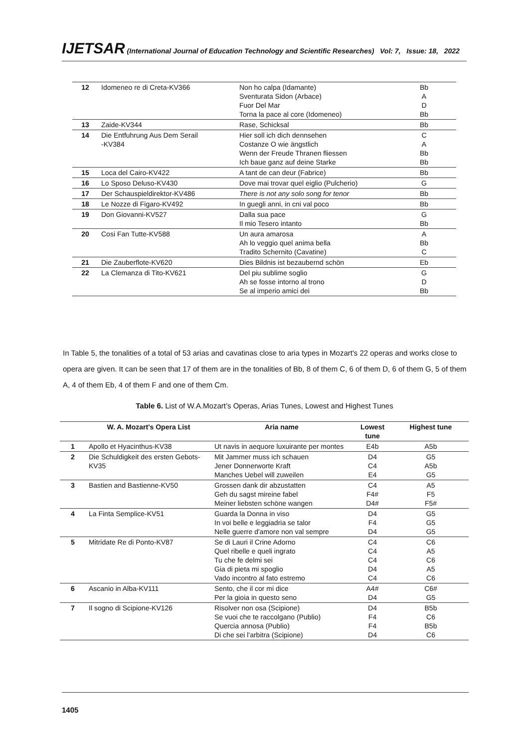IJETSAR (International Journal of Education Technology and Scientific Researches) Vol: 7, Issue: 18, 2022
| 12 | Idomeneo re di Creta-KV366 | Non ho calpa (Idamante) Sventurata Sidon (Arbace) Fuor Del Mar Torna la pace al core (Idomeneo) | Bb A D Bb |
| 13 | Zaide-KV344 | Rase, Schicksal | Bb |
| 14 | Die Entfuhrung Aus Dem Serail -KV384 | Hier soll ich dich dennsehen Costanze O wie ängstlich Wenn der Freude Thranen fliessen Ich baue ganz auf deine Starke | C A Bb Bb |
| 15 | Loca del Cairo-KV422 | A tant de can deur (Fabrice) | Bb |
| 16 | Lo Sposo Deluso-KV430 | Dove mai trovar quel eiglio (Pulcherio) | G |
| 17 | Der Schauspieldirektor-KV486 | There is not any solo song for tenor | Bb |
| 18 | Le Nozze di Figaro-KV492 | In guegli anni, in cni val poco | Bb |
| 19 | Don Giovanni-KV527 | Dalla sua pace Il mio Tesero intanto | G Bb |
| 20 | Cosi Fan Tutte-KV588 | Un aura amarosa Ah lo veggio quel anima bella Tradito Schernito (Cavatine) | A Bb C |
| 21 | Die Zauberflote-KV620 | Dies Bildnis ist bezaubernd schön | Eb |
| 22 | La Clemanza di Tito-KV621 | Del piu sublime soglio Ah se fosse intorno al trono Se al imperio amici dei | G D Bb |
In Table 5, the tonalities of a total of 53 arias and cavatinas close to aria types in Mozart's 22 operas and works close to opera are given. It can be seen that 17 of them are in the tonalities of Bb, 8 of them C, 6 of them D, 6 of them G, 5 of them A, 4 of them Eb, 4 of them F and one of them Cm.
Table 6. List of W.A.Mozart’s Operas, Arias Tunes, Lowest and Highest Tunes
| | W. A. Mozart's Opera List | Aria name | Lowest tune | Highest tune |
| --- | --- | --- | --- | --- |
| 1 | Apollo et Hyacinthus-KV38 | Ut navis in aequore luxuirante per montes | E4b | A5b |
| 2 | Die Schuldigkeit des ersten Gebots-KV35 | Mit Jammer muss ich schauen Jener Donnerworte Kraft Manches Uebel will zuweilen | D4 C4 E4 | G5 A5b G5 |
| 3 | Bastien and Bastienne-KV50 | Grossen dank dir abzustatten Geh du sagst mireine fabel Meiner liebsten schöne wangen | C4 F4# D4# | A5 F5 F5# |
| 4 | La Finta Semplice-KV51 | Guarda la Donna in viso In voi belle e leggiadria se talor Nelle guerre d'amore non val sempre | D4 F4 D4 | G5 G5 G5 |
| 5 | Mitridate Re di Ponto-KV87 | Se di Lauri il Crine Adorno Quel ribelle e queli ingrato Tu che fe delmi sei Gia di pieta mi spoglio Vado incontro al fato estremo | C4 C4 C4 D4 C4 | C6 A5 C6 A5 C6 |
| 6 | Ascanio in Alba-KV111 | Sento, che il cor mi dice Per la gioia in questo seno | A4# D4 | C6# G5 |
| 7 | Il sogno di Scipione-KV126 | Risolver non osa (Scipione) Se vuoi che te raccolgano (Publio) Quercia annosa (Publio) Di che sei l'arbitra (Scipione) | D4 F4 F4 D4 | B5b C6 B5b C6 |
1405